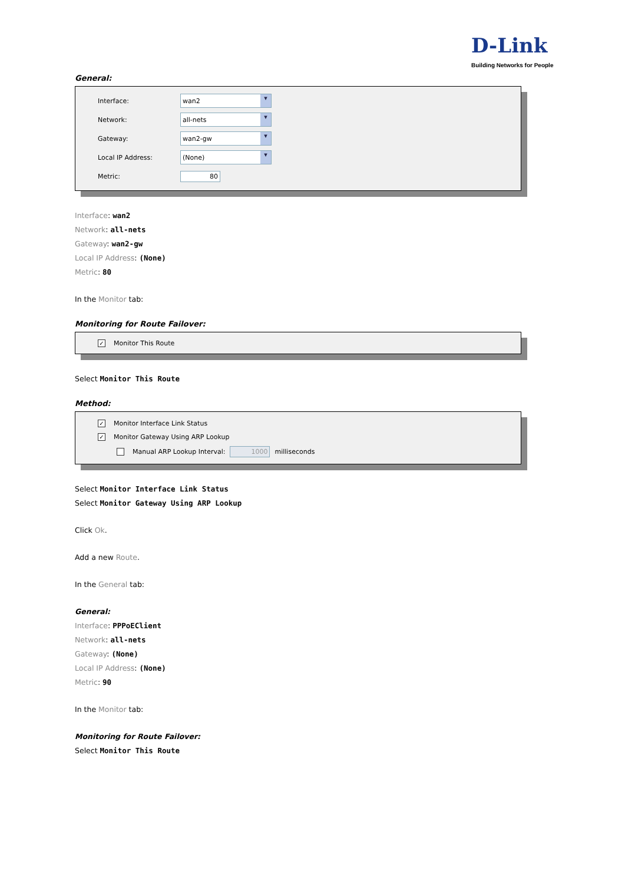D-Link
Building Networks for People
General:
Interface:
wan2 ▾
Network:
all-nets ▾
Gateway:
wan2-gw ▾
Local IP Address:
(None) ▾
Metric: 80
Interface: wan2
Network: all-nets
Gateway: wan2-gw
Local IP Address: (None)
Metric: 80
In the Monitor tab:
Monitoring for Route Failover:
✓ Monitor This Route
Select Monitor This Route
Method:
✓ Monitor Interface Link Status
✓ Monitor Gateway Using ARP Lookup
Manual ARP Lookup Interval: 1000 milliseconds
Select Monitor Interface Link Status
Select Monitor Gateway Using ARP Lookup
Click Ok.
Add a new Route.
In the General tab:
General:
Interface: PPPoEClient
Network: all-nets
Gateway: (None)
Local IP Address: (None)
Metric: 90
In the Monitor tab:
Monitoring for Route Failover:
Select Monitor This Route